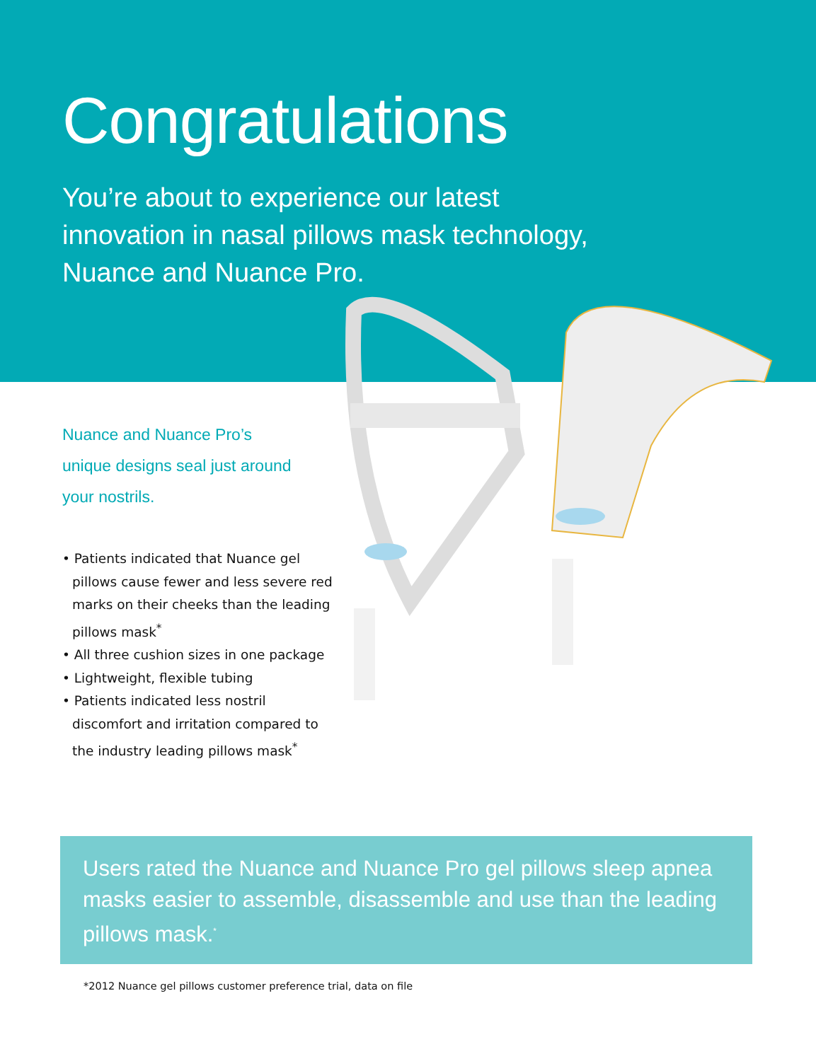Congratulations
You’re about to experience our latest
innovation in nasal pillows mask technology,
Nuance and Nuance Pro.
Nuance and Nuance Pro’s unique designs seal just around your nostrils.
• Patients indicated that Nuance gel pillows cause fewer and less severe red marks on their cheeks than the leading pillows mask<sup>*</sup>
• All three cushion sizes in one package
• Lightweight, flexible tubing
• Patients indicated less nostril discomfort and irritation compared to the industry leading pillows mask<sup>*</sup>
Users rated the Nuance and Nuance Pro gel pillows sleep apnea masks easier to assemble, disassemble and use than the leading pillows mask.<sup>*</sup>
*2012 Nuance gel pillows customer preference trial, data on file